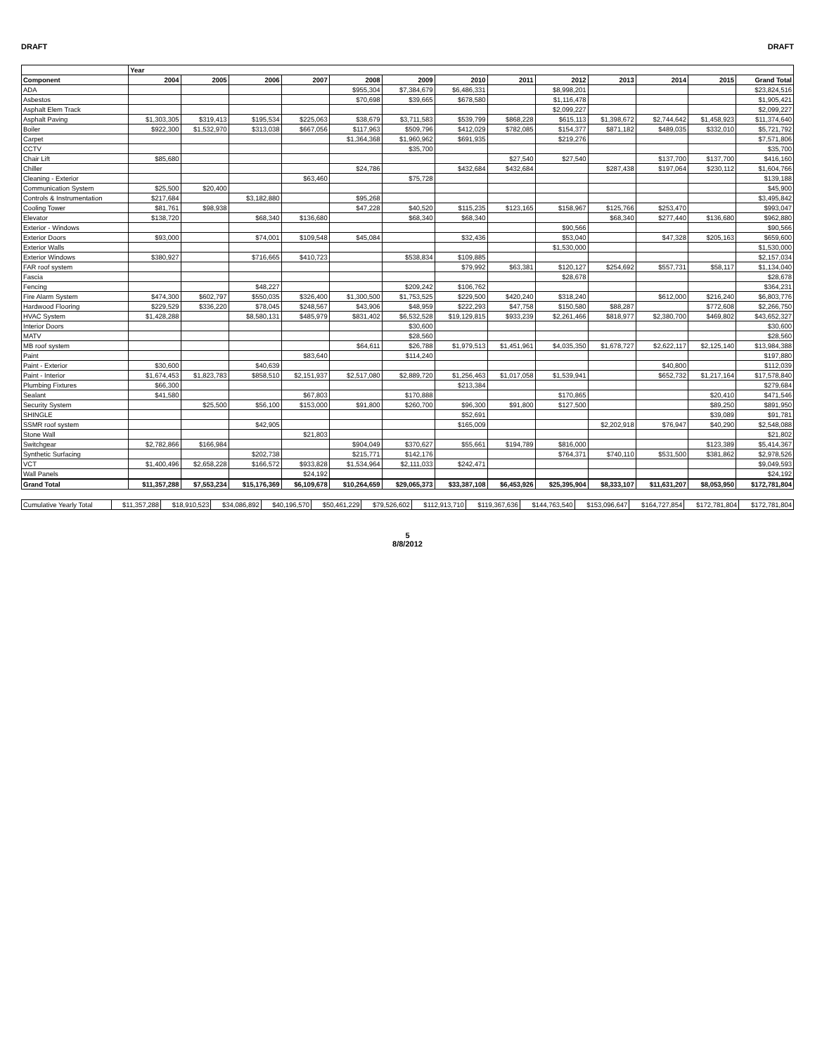DRAFT DRAFT
| | Year | | | | | | | | | | | | |
| --- | --- | --- | --- | --- | --- | --- | --- | --- | --- | --- | --- | --- | --- |
| Component | 2004 | 2005 | 2006 | 2007 | 2008 | 2009 | 2010 | 2011 | 2012 | 2013 | 2014 | 2015 | Grand Total |
| ADA | | | | | $955,304 | $7,384,679 | $6,486,331 | | $8,998,201 | | | | $23,824,516 |
| Asbestos | | | | | $70,698 | $39,665 | $678,580 | | $1,116,478 | | | | $1,905,421 |
| Asphalt Elem Track | | | | | | | | | $2,099,227 | | | | $2,099,227 |
| Asphalt Paving | $1,303,305 | $319,413 | $195,534 | $225,063 | $38,679 | $3,711,583 | $539,799 | $868,228 | $615,113 | $1,398,672 | $2,744,642 | $1,458,923 | $11,374,640 |
| Boiler | $922,300 | $1,532,970 | $313,038 | $667,056 | $117,963 | $509,796 | $412,029 | $782,085 | $154,377 | $871,182 | $489,035 | $332,010 | $5,721,792 |
| Carpet | | | | | $1,364,368 | $1,960,962 | $691,935 | | $219,276 | | | | $7,571,806 |
| CCTV | | | | | | $35,700 | | | | | | | $35,700 |
| Chair Lift | $85,680 | | | | | | | $27,540 | $27,540 | | $137,700 | $137,700 | $416,160 |
| Chiller | | | | | $24,786 | | $432,684 | $432,684 | | $287,438 | $197,064 | $230,112 | $1,604,766 |
| Cleaning - Exterior | | | | $63,460 | | $75,728 | | | | | | | $139,188 |
| Communication System | $25,500 | $20,400 | | | | | | | | | | | $45,900 |
| Controls & Instrumentation | $217,684 | | $3,182,880 | | $95,268 | | | | | | | | $3,495,842 |
| Cooling Tower | $81,761 | $98,938 | | | $47,228 | $40,520 | $115,235 | $123,165 | $158,967 | $125,766 | $253,470 | | $993,047 |
| Elevator | $138,720 | | $68,340 | $136,680 | | $68,340 | $68,340 | | | $68,340 | $277,440 | $136,680 | $962,880 |
| Exterior - Windows | | | | | | | | | $90,566 | | | | $90,566 |
| Exterior Doors | $93,000 | | $74,001 | $109,548 | $45,084 | | $32,436 | | $53,040 | | $47,328 | $205,163 | $659,600 |
| Exterior Walls | | | | | | | | | $1,530,000 | | | | $1,530,000 |
| Exterior Windows | $380,927 | | $716,665 | $410,723 | | $538,834 | $109,885 | | | | | | $2,157,034 |
| FAR roof system | | | | | | | $79,992 | $63,381 | $120,127 | $254,692 | $557,731 | $58,117 | $1,134,040 |
| Fascia | | | | | | | | | $28,678 | | | | $28,678 |
| Fencing | | | $48,227 | | | $209,242 | $106,762 | | | | | | $364,231 |
| Fire Alarm System | $474,300 | $602,797 | $550,035 | $326,400 | $1,300,500 | $1,753,525 | $229,500 | $420,240 | $318,240 | | $612,000 | $216,240 | $6,803,776 |
| Hardwood Flooring | $229,529 | $336,220 | $78,045 | $248,567 | $43,906 | $48,959 | $222,293 | $47,758 | $150,580 | $88,287 | | $772,608 | $2,266,750 |
| HVAC System | $1,428,288 | | $8,580,131 | $485,979 | $831,402 | $6,532,528 | $19,129,815 | $933,239 | $2,261,466 | $818,977 | $2,380,700 | $469,802 | $43,652,327 |
| Interior Doors | | | | | | $30,600 | | | | | | | $30,600 |
| MATV | | | | | | $28,560 | | | | | | | $28,560 |
| MB roof system | | | | | $64,611 | $26,788 | $1,979,513 | $1,451,961 | $4,035,350 | $1,678,727 | $2,622,117 | $2,125,140 | $13,984,388 |
| Paint | | | | $83,640 | | $114,240 | | | | | | | $197,880 |
| Paint - Exterior | $30,600 | | $40,639 | | | | | | | | $40,800 | | $112,039 |
| Paint - Interior | $1,674,453 | $1,823,783 | $858,510 | $2,151,937 | $2,517,080 | $2,889,720 | $1,256,463 | $1,017,058 | $1,539,941 | | $652,732 | $1,217,164 | $17,578,840 |
| Plumbing Fixtures | $66,300 | | | | | | $213,384 | | | | | | $279,684 |
| Sealant | $41,580 | | | $67,803 | | $170,888 | | | $170,865 | | | $20,410 | $471,546 |
| Security System | | $25,500 | $56,100 | $153,000 | $91,800 | $260,700 | $96,300 | $91,800 | $127,500 | | | $89,250 | $891,950 |
| SHINGLE | | | | | | | $52,691 | | | | | $39,089 | $91,781 |
| SSMR roof system | | | $42,905 | | | | $165,009 | | | $2,202,918 | $76,947 | $40,290 | $2,548,088 |
| Stone Wall | | | | $21,803 | | | | | | | | | $21,802 |
| Switchgear | $2,782,866 | $166,984 | | | $904,049 | $370,627 | $55,661 | $194,789 | $816,000 | | | $123,389 | $5,414,367 |
| Synthetic Surfacing | | | $202,738 | | $215,771 | $142,176 | | | $764,371 | $740,110 | $531,500 | $381,862 | $2,978,526 |
| VCT | $1,400,496 | $2,658,228 | $166,572 | $933,828 | $1,534,964 | $2,111,033 | $242,471 | | | | | | $9,049,593 |
| Wall Panels | | | | $24,192 | | | | | | | | | $24,192 |
| Grand Total | $11,357,288 | $7,553,234 | $15,176,369 | $6,109,678 | $10,264,659 | $29,065,373 | $33,387,108 | $6,453,926 | $25,395,904 | $8,333,107 | $11,631,207 | $8,053,950 | $172,781,804 |
| Cumulative Yearly Total | $11,357,288 | $18,910,523 | $34,086,892 | $40,196,570 | $50,461,229 | $79,526,602 | $112,913,710 | $119,367,636 | $144,763,540 | $153,096,647 | $164,727,854 | $172,781,804 | $172,781,804 |
5
8/8/2012